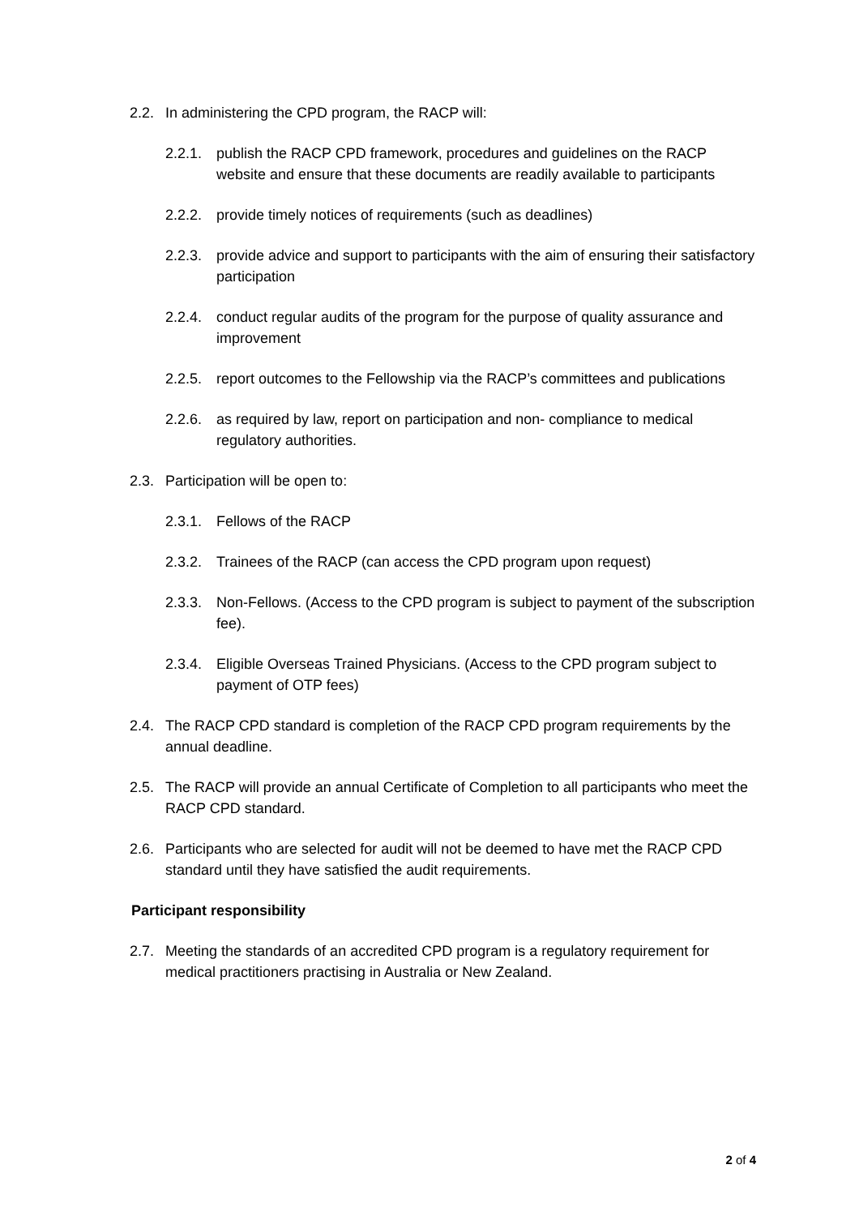2.2. In administering the CPD program, the RACP will:
2.2.1. publish the RACP CPD framework, procedures and guidelines on the RACP website and ensure that these documents are readily available to participants
2.2.2. provide timely notices of requirements (such as deadlines)
2.2.3. provide advice and support to participants with the aim of ensuring their satisfactory participation
2.2.4. conduct regular audits of the program for the purpose of quality assurance and improvement
2.2.5. report outcomes to the Fellowship via the RACP’s committees and publications
2.2.6. as required by law, report on participation and non- compliance to medical regulatory authorities.
2.3. Participation will be open to:
2.3.1. Fellows of the RACP
2.3.2. Trainees of the RACP (can access the CPD program upon request)
2.3.3. Non-Fellows. (Access to the CPD program is subject to payment of the subscription fee).
2.3.4. Eligible Overseas Trained Physicians. (Access to the CPD program subject to payment of OTP fees)
2.4. The RACP CPD standard is completion of the RACP CPD program requirements by the annual deadline.
2.5. The RACP will provide an annual Certificate of Completion to all participants who meet the RACP CPD standard.
2.6. Participants who are selected for audit will not be deemed to have met the RACP CPD standard until they have satisfied the audit requirements.
Participant responsibility
2.7. Meeting the standards of an accredited CPD program is a regulatory requirement for medical practitioners practising in Australia or New Zealand.
2 of 4